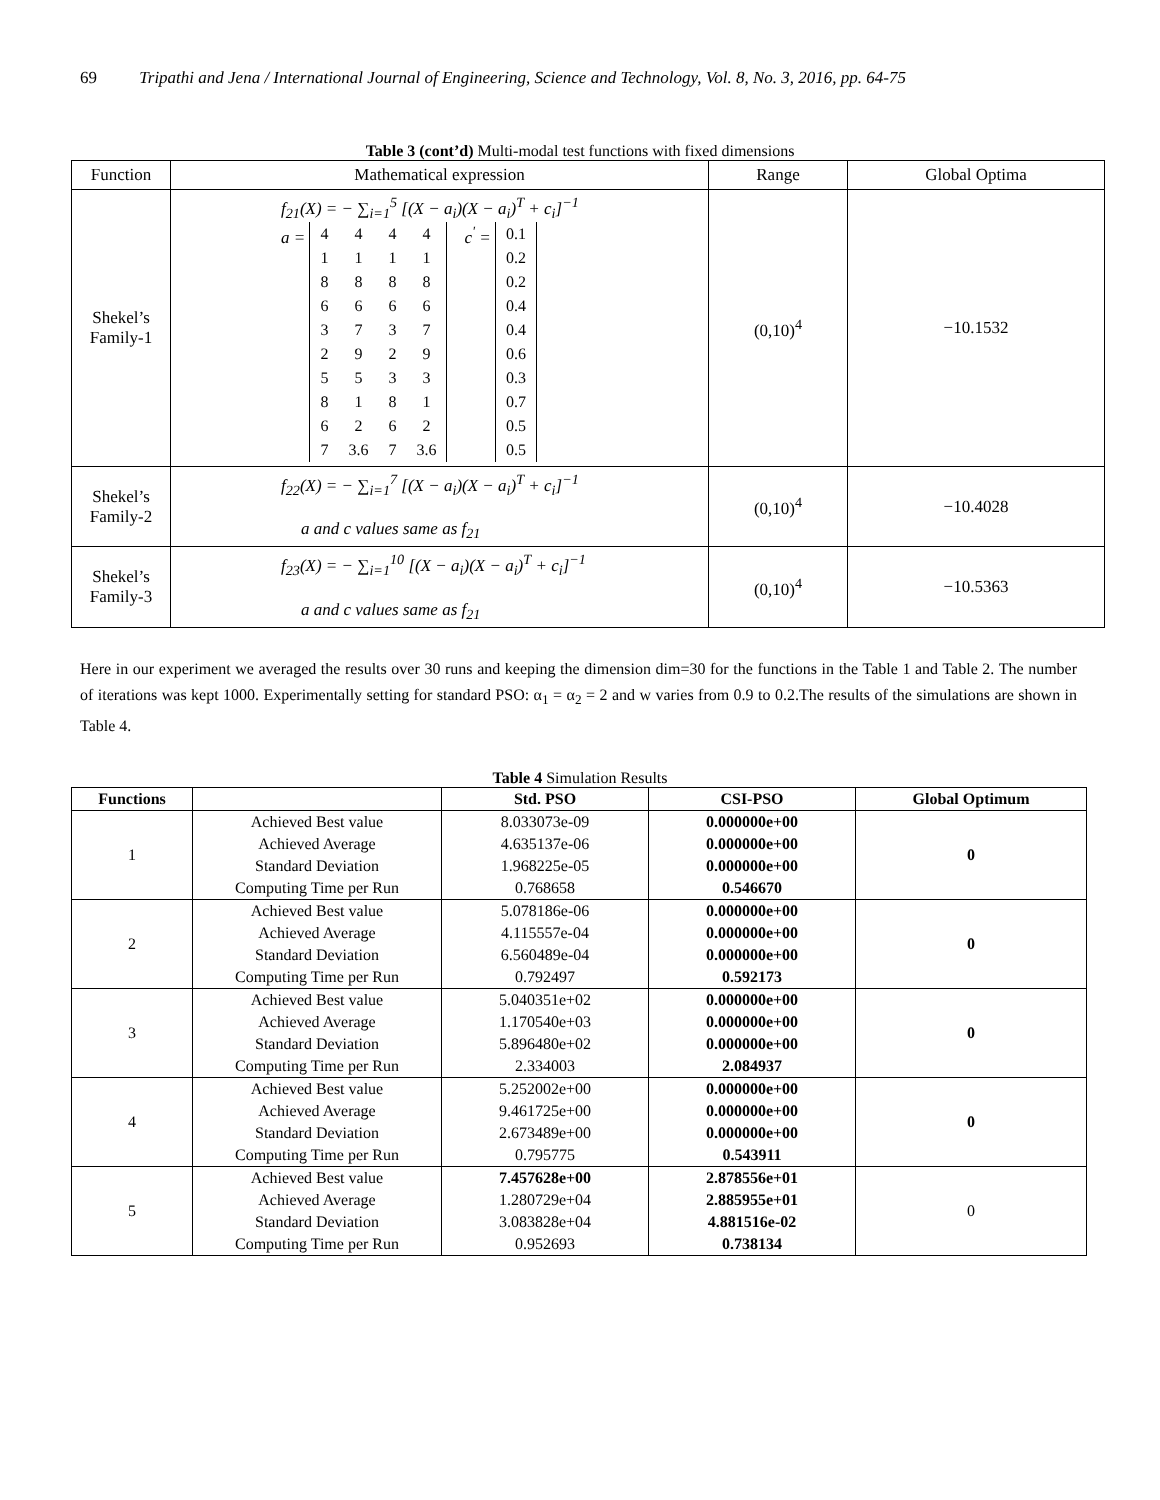69 Tripathi and Jena / International Journal of Engineering, Science and Technology, Vol. 8, No. 3, 2016, pp. 64-75
Table 3 (cont’d) Multi-modal test functions with fixed dimensions
| Function | Mathematical expression | Range | Global Optima |
| Shekel’s Family-1 | f<sub>21</sub>(X) = − ∑<sub>i=1</sub><sup>5</sup> [(X − a<sub>i</sub>)(X − a<sub>i</sub>)<sup>T</sup> + c<sub>i</sub>]<sup>−1</sup> a = / 4 / 4 / 4 / 4 / / 1 / 1 / 1 / 1 / / 8 / 8 / 8 / 8 / / 6 / 6 / 6 / 6 / / 3 / 7 / 3 / 7 / / 2 / 9 / 2 / 9 / / 5 / 5 / 3 / 3 / / 8 / 1 / 8 / 1 / / 6 / 2 / 6 / 2 / / 7 / 3.6 / 7 / 3.6 / c<sup>'</sup> = / 0.1 / / 0.2 / / 0.2 / / 0.4 / / 0.4 / / 0.6 / / 0.3 / / 0.7 / / 0.5 / / 0.5 / | (0,10)<sup>4</sup> | −10.1532 |
| Shekel’s Family-2 | f<sub>22</sub>(X) = − ∑<sub>i=1</sub><sup>7</sup> [(X − a<sub>i</sub>)(X − a<sub>i</sub>)<sup>T</sup> + c<sub>i</sub>]<sup>−1</sup> a and c values same as f<sub>21</sub> | (0,10)<sup>4</sup> | −10.4028 |
| Shekel’s Family-3 | f<sub>23</sub>(X) = − ∑<sub>i=1</sub><sup>10</sup> [(X − a<sub>i</sub>)(X − a<sub>i</sub>)<sup>T</sup> + c<sub>i</sub>]<sup>−1</sup> a and c values same as f<sub>21</sub> | (0,10)<sup>4</sup> | −10.5363 |
Here in our experiment we averaged the results over 30 runs and keeping the dimension dim=30 for the functions in the Table 1 and Table 2. The number of iterations was kept 1000. Experimentally setting for standard PSO: α<sub>1</sub> = α<sub>2</sub> = 2 and w varies from 0.9 to 0.2.The results of the simulations are shown in Table 4.
Table 4 Simulation Results
| Functions | | Std. PSO | CSI-PSO | Global Optimum |
| --- | --- | --- | --- | --- |
| 1 | Achieved Best value Achieved Average Standard Deviation Computing Time per Run | 8.033073e-09 4.635137e-06 1.968225e-05 0.768658 | 0.000000e+00 0.000000e+00 0.000000e+00 0.546670 | 0 |
| 2 | Achieved Best value Achieved Average Standard Deviation Computing Time per Run | 5.078186e-06 4.115557e-04 6.560489e-04 0.792497 | 0.000000e+00 0.000000e+00 0.000000e+00 0.592173 | 0 |
| 3 | Achieved Best value Achieved Average Standard Deviation Computing Time per Run | 5.040351e+02 1.170540e+03 5.896480e+02 2.334003 | 0.000000e+00 0.000000e+00 0.000000e+00 2.084937 | 0 |
| 4 | Achieved Best value Achieved Average Standard Deviation Computing Time per Run | 5.252002e+00 9.461725e+00 2.673489e+00 0.795775 | 0.000000e+00 0.000000e+00 0.000000e+00 0.543911 | 0 |
| 5 | Achieved Best value Achieved Average Standard Deviation Computing Time per Run | 7.457628e+00 1.280729e+04 3.083828e+04 0.952693 | 2.878556e+01 2.885955e+01 4.881516e-02 0.738134 | 0 |